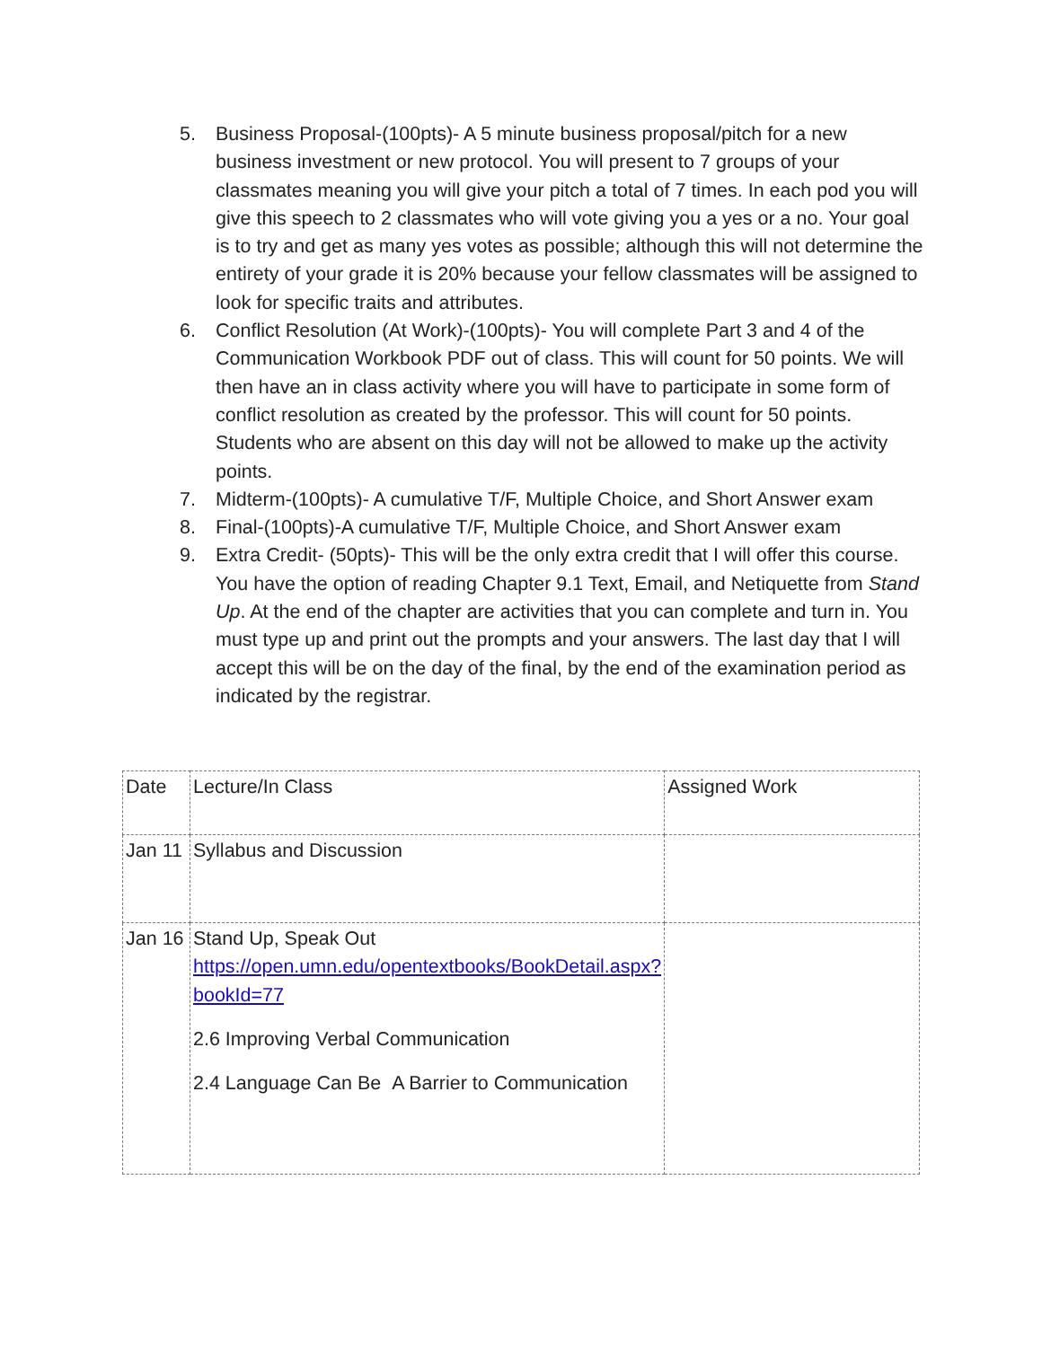5. Business Proposal-(100pts)- A 5 minute business proposal/pitch for a new business investment or new protocol. You will present to 7 groups of your classmates meaning you will give your pitch a total of 7 times. In each pod you will give this speech to 2 classmates who will vote giving you a yes or a no. Your goal is to try and get as many yes votes as possible; although this will not determine the entirety of your grade it is 20% because your fellow classmates will be assigned to look for specific traits and attributes.
6. Conflict Resolution (At Work)-(100pts)- You will complete Part 3 and 4 of the Communication Workbook PDF out of class. This will count for 50 points. We will then have an in class activity where you will have to participate in some form of conflict resolution as created by the professor. This will count for 50 points. Students who are absent on this day will not be allowed to make up the activity points.
7. Midterm-(100pts)- A cumulative T/F, Multiple Choice, and Short Answer exam
8. Final-(100pts)-A cumulative T/F, Multiple Choice, and Short Answer exam
9. Extra Credit- (50pts)- This will be the only extra credit that I will offer this course. You have the option of reading Chapter 9.1 Text, Email, and Netiquette from Stand Up. At the end of the chapter are activities that you can complete and turn in. You must type up and print out the prompts and your answers. The last day that I will accept this will be on the day of the final, by the end of the examination period as indicated by the registrar.
| Date | Lecture/In Class | Assigned Work |
| Jan 11 | Syllabus and Discussion | |
| Jan 16 | Stand Up, Speak Out https://open.umn.edu/opentextbooks/BookDetail.aspx?bookId=77 2.6 Improving Verbal Communication 2.4 Language Can Be A Barrier to Communication | |